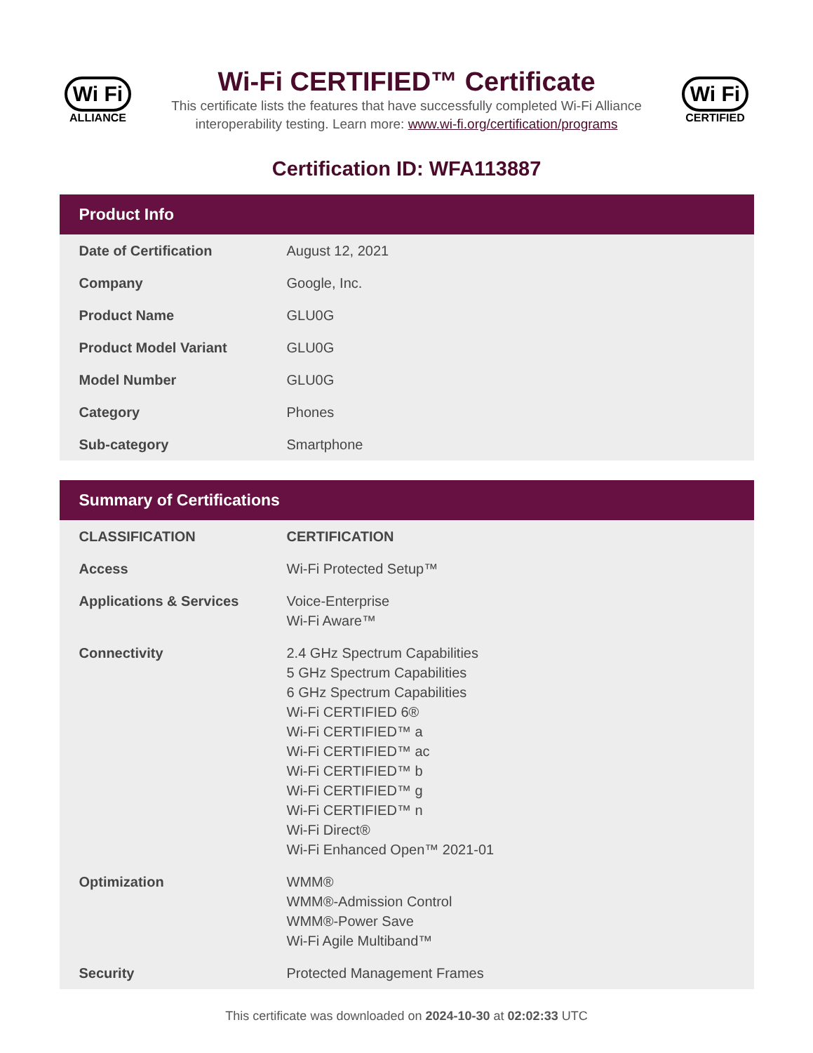Wi Fi
ALLIANCE
Wi-Fi CERTIFIED™ Certificate
This certificate lists the features that have successfully completed Wi-Fi Alliance interoperability testing. Learn more: www.wi-fi.org/certification/programs
Wi Fi
CERTIFIED
Certification ID: WFA113887
Product Info
| Date of Certification | August 12, 2021 |
| Company | Google, Inc. |
| Product Name | GLU0G |
| Product Model Variant | GLU0G |
| Model Number | GLU0G |
| Category | Phones |
| Sub-category | Smartphone |
Summary of Certifications
| CLASSIFICATION | CERTIFICATION |
| --- | --- |
| Access | Wi-Fi Protected Setup™ |
| Applications & Services | Voice-Enterprise Wi-Fi Aware™ |
| Connectivity | 2.4 GHz Spectrum Capabilities 5 GHz Spectrum Capabilities 6 GHz Spectrum Capabilities Wi-Fi CERTIFIED 6® Wi-Fi CERTIFIED™ a Wi-Fi CERTIFIED™ ac Wi-Fi CERTIFIED™ b Wi-Fi CERTIFIED™ g Wi-Fi CERTIFIED™ n Wi-Fi Direct® Wi-Fi Enhanced Open™ 2021-01 |
| Optimization | WMM® WMM®-Admission Control WMM®-Power Save Wi-Fi Agile Multiband™ |
| Security | Protected Management Frames |
This certificate was downloaded on 2024-10-30 at 02:02:33 UTC